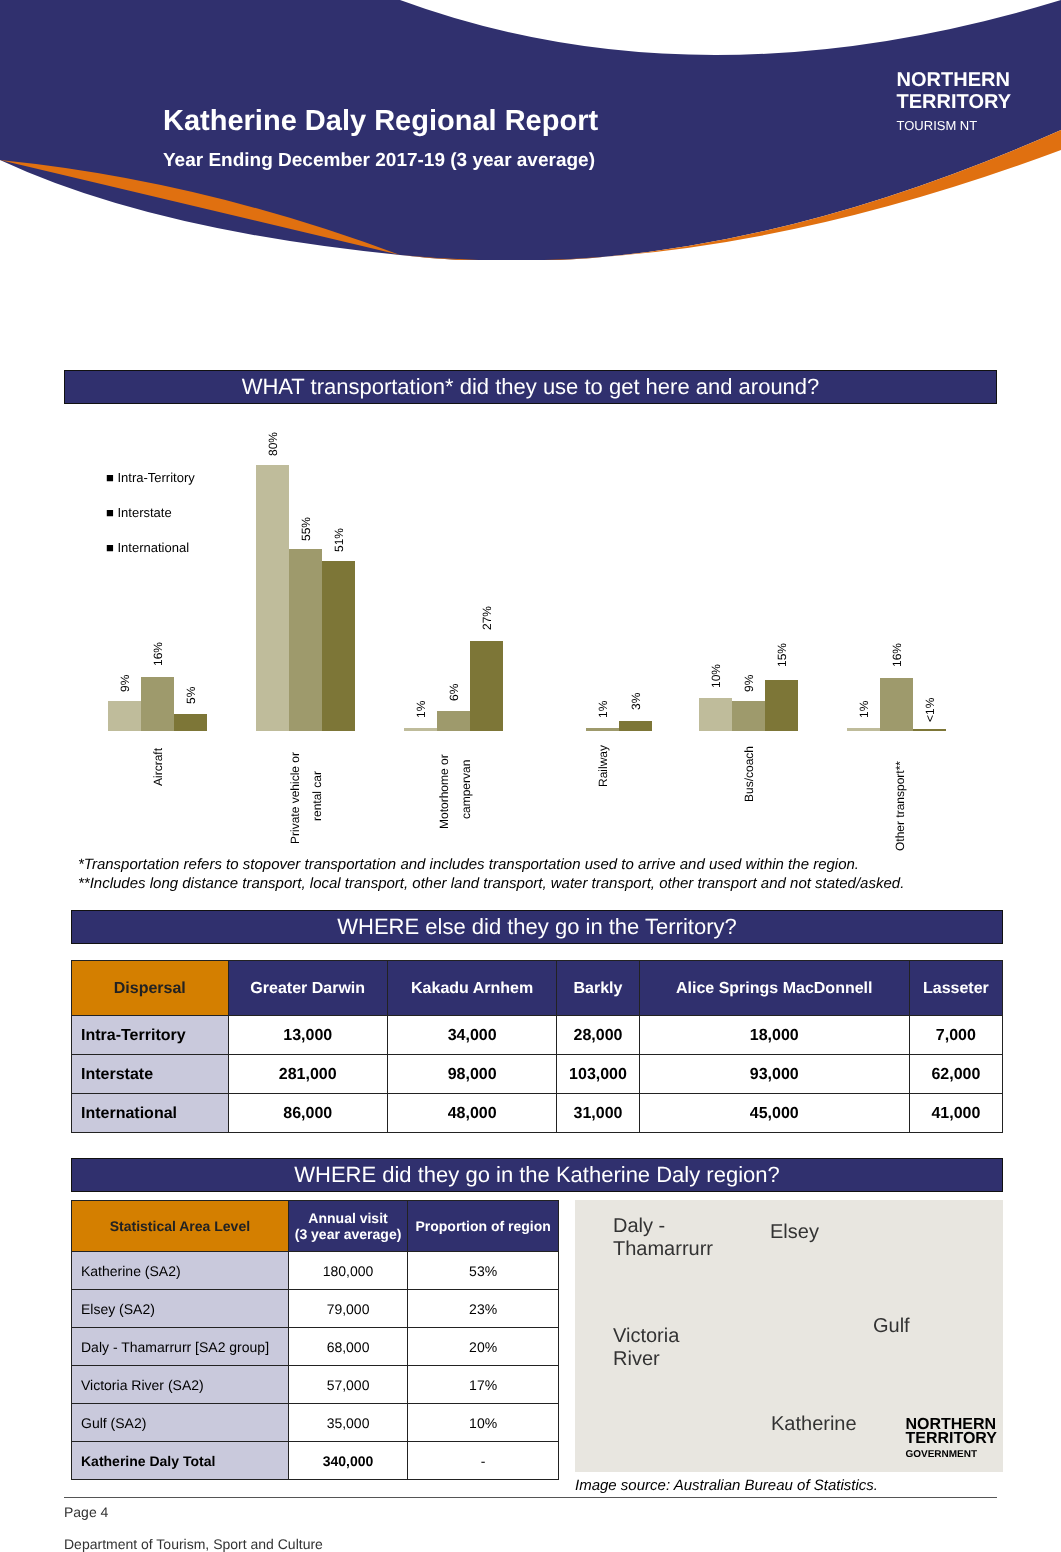Katherine Daly Regional Report
Year Ending December 2017-19 (3 year average)
NORTHERN
TERRITORY
TOURISM NT
WHAT transportation* did they use to get here and around?
■ Intra-Territory
■ Interstate
■ International
9%
16%
5%
80%
55%
51%
1%
6%
27%
1%
3%
10%
9%
15%
1%
16%
<1%
Aircraft
Private vehicle or
rental car
Motorhome or
campervan
Railway
Bus/coach
Other transport**
*Transportation refers to stopover transportation and includes transportation used to arrive and used within the region.
**Includes long distance transport, local transport, other land transport, water transport, other transport and not stated/asked.
WHERE else did they go in the Territory?
| Dispersal | Greater Darwin | Kakadu Arnhem | Barkly | Alice Springs MacDonnell | Lasseter |
| --- | --- | --- | --- | --- | --- |
| Intra-Territory | 13,000 | 34,000 | 28,000 | 18,000 | 7,000 |
| Interstate | 281,000 | 98,000 | 103,000 | 93,000 | 62,000 |
| International | 86,000 | 48,000 | 31,000 | 45,000 | 41,000 |
WHERE did they go in the Katherine Daly region?
| Statistical Area Level | Annual visit (3 year average) | Proportion of region |
| --- | --- | --- |
| Katherine (SA2) | 180,000 | 53% |
| Elsey (SA2) | 79,000 | 23% |
| Daly - Thamarrurr [SA2 group] | 68,000 | 20% |
| Victoria River (SA2) | 57,000 | 17% |
| Gulf (SA2) | 35,000 | 10% |
| Katherine Daly Total | 340,000 | - |
Daly -
Thamarrurr
Elsey
Victoria
River
Gulf
Katherine
Image source: Australian Bureau of Statistics.
Page 4
Department of Tourism, Sport and Culture
NORTHERN
TERRITORY
GOVERNMENT